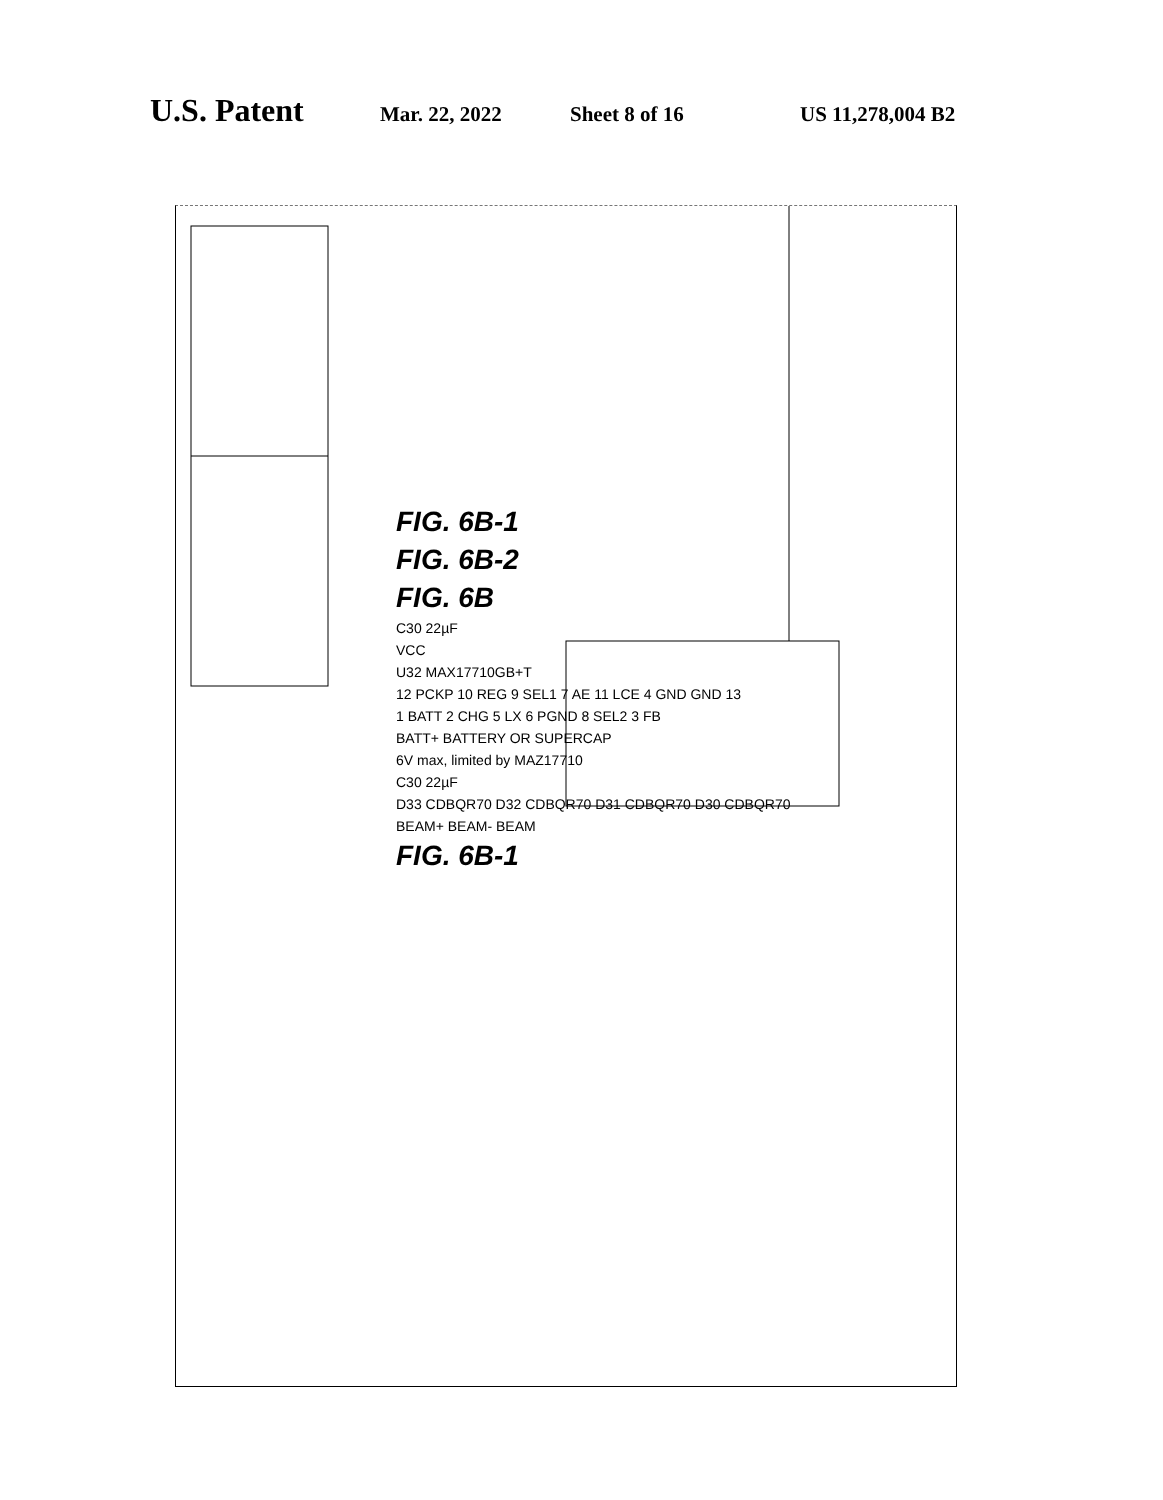U.S. Patent Mar. 22, 2022 Sheet 8 of 16 US 11,278,004 B2
FIG. 6B-1
FIG. 6B-2
FIG. 6B
C30 22µF
VCC
U32 MAX17710GB+T
12 PCKP 10 REG 9 SEL1 7 AE 11 LCE 4 GND GND 13
1 BATT 2 CHG 5 LX 6 PGND 8 SEL2 3 FB
BATT+ BATTERY OR SUPERCAP
6V max, limited by MAZ17710
C30 22µF
D33 CDBQR70 D32 CDBQR70 D31 CDBQR70 D30 CDBQR70
BEAM+ BEAM- BEAM
FIG. 6B-1